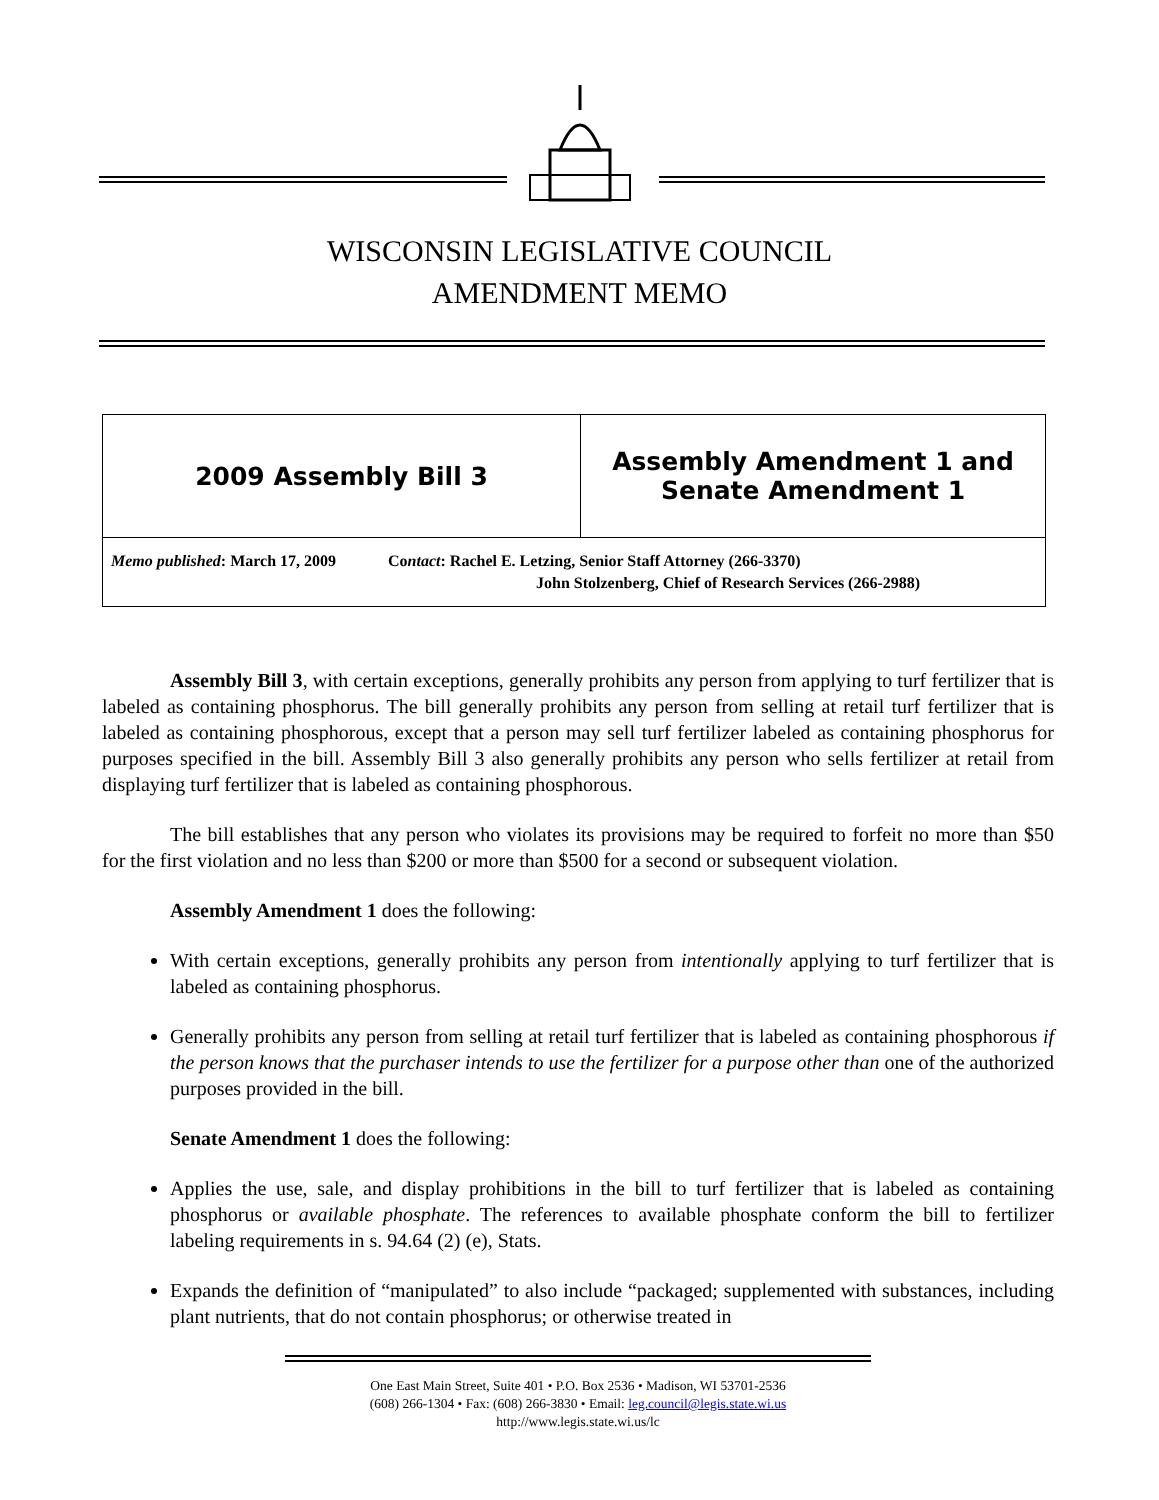WISCONSIN LEGISLATIVE COUNCIL
AMENDMENT MEMO
| 2009 Assembly Bill 3 | Assembly Amendment 1 and Senate Amendment 1 |
| Memo published : March 17, 2009 Co ntact : Rachel E. Letzing, Senior Staff Attorney (266-3370) John Stolzenberg, Chief of Research Services (266-2988) | |
Assembly Bill 3, with certain exceptions, generally prohibits any person from applying to turf fertilizer that is labeled as containing phosphorus. The bill generally prohibits any person from selling at retail turf fertilizer that is labeled as containing phosphorous, except that a person may sell turf fertilizer labeled as containing phosphorus for purposes specified in the bill. Assembly Bill 3 also generally prohibits any person who sells fertilizer at retail from displaying turf fertilizer that is labeled as containing phosphorous.
The bill establishes that any person who violates its provisions may be required to forfeit no more than $50 for the first violation and no less than $200 or more than $500 for a second or subsequent violation.
Assembly Amendment 1 does the following:
With certain exceptions, generally prohibits any person from intentionally applying to turf fertilizer that is labeled as containing phosphorus.
Generally prohibits any person from selling at retail turf fertilizer that is labeled as containing phosphorous if the person knows that the purchaser intends to use the fertilizer for a purpose other than one of the authorized purposes provided in the bill.
Senate Amendment 1 does the following:
Applies the use, sale, and display prohibitions in the bill to turf fertilizer that is labeled as containing phosphorus or available phosphate. The references to available phosphate conform the bill to fertilizer labeling requirements in s. 94.64 (2) (e), Stats.
Expands the definition of “manipulated” to also include “packaged; supplemented with substances, including plant nutrients, that do not contain phosphorus; or otherwise treated in
One East Main Street, Suite 401 • P.O. Box 2536 • Madison, WI 53701-2536
(608) 266-1304 • Fax: (608) 266-3830 • Email: leg.council@legis.state.wi.us
http://www.legis.state.wi.us/lc